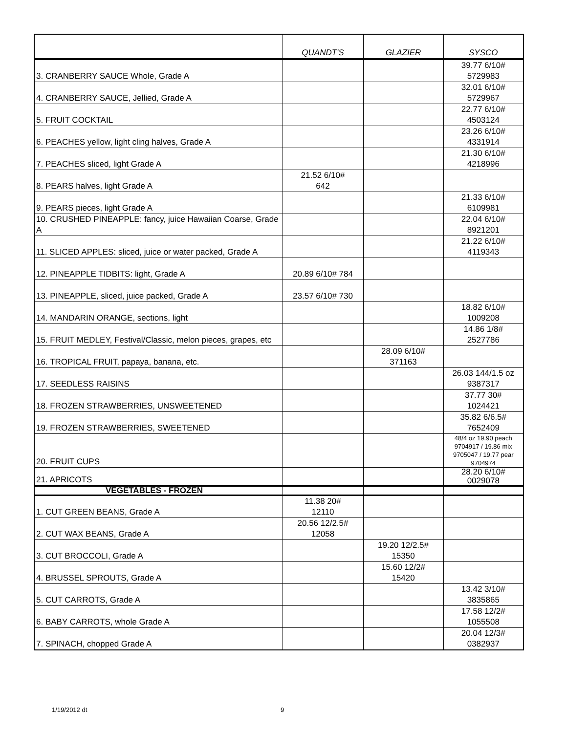| | QUANDT'S | GLAZIER | SYSCO |
| --- | --- | --- | --- |
| 3. CRANBERRY SAUCE Whole, Grade A | | | 39.77 6/10# 5729983 |
| 4. CRANBERRY SAUCE, Jellied, Grade A | | | 32.01 6/10# 5729967 |
| 5. FRUIT COCKTAIL | | | 22.77 6/10# 4503124 |
| 6. PEACHES yellow, light cling halves, Grade A | | | 23.26 6/10# 4331914 |
| 7. PEACHES sliced, light Grade A | | | 21.30 6/10# 4218996 |
| 8. PEARS halves, light Grade A | 21.52 6/10# 642 | | |
| 9. PEARS pieces, light Grade A | | | 21.33 6/10# 6109981 |
| 10. CRUSHED PINEAPPLE: fancy, juice Hawaiian Coarse, Grade A | | | 22.04 6/10# 8921201 |
| 11. SLICED APPLES: sliced, juice or water packed, Grade A | | | 21.22 6/10# 4119343 |
| 12. PINEAPPLE TIDBITS: light, Grade A | 20.89 6/10# 784 | | |
| 13. PINEAPPLE, sliced, juice packed, Grade A | 23.57 6/10# 730 | | |
| 14. MANDARIN ORANGE, sections, light | | | 18.82 6/10# 1009208 |
| 15. FRUIT MEDLEY, Festival/Classic, melon pieces, grapes, etc | | | 14.86 1/8# 2527786 |
| 16. TROPICAL FRUIT, papaya, banana, etc. | | 28.09 6/10# 371163 | |
| 17. SEEDLESS RAISINS | | | 26.03 144/1.5 oz 9387317 |
| 18. FROZEN STRAWBERRIES, UNSWEETENED | | | 37.77 30# 1024421 |
| 19. FROZEN STRAWBERRIES, SWEETENED | | | 35.82 6/6.5# 7652409 |
| 20. FRUIT CUPS | | | 48/4 oz 19.90 peach 9704917 / 19.86 mix 9705047 / 19.77 pear 9704974 |
| 21. APRICOTS | | | 28.20 6/10# 0029078 |
| VEGETABLES - FROZEN | | | |
| 1. CUT GREEN BEANS, Grade A | 11.38 20# 12110 | | |
| 2. CUT WAX BEANS, Grade A | 20.56 12/2.5# 12058 | | |
| 3. CUT BROCCOLI, Grade A | | 19.20 12/2.5# 15350 | |
| 4. BRUSSEL SPROUTS, Grade A | | 15.60 12/2# 15420 | |
| 5. CUT CARROTS, Grade A | | | 13.42 3/10# 3835865 |
| 6. BABY CARROTS, whole Grade A | | | 17.58 12/2# 1055508 |
| 7. SPINACH, chopped Grade A | | | 20.04 12/3# 0382937 |
1/19/2012 dt 9